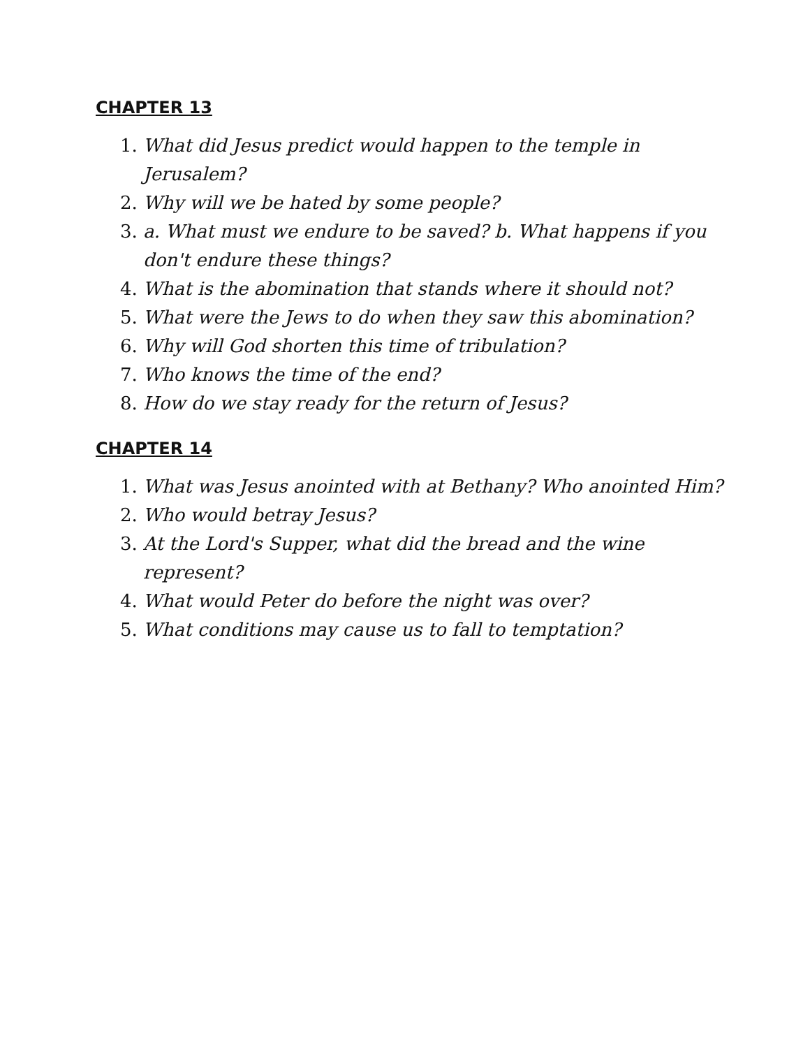CHAPTER 13
1. What did Jesus predict would happen to the temple in Jerusalem?
2. Why will we be hated by some people?
3. a. What must we endure to be saved? b. What happens if you don't endure these things?
4. What is the abomination that stands where it should not?
5. What were the Jews to do when they saw this abomination?
6. Why will God shorten this time of tribulation?
7. Who knows the time of the end?
8. How do we stay ready for the return of Jesus?
CHAPTER 14
1. What was Jesus anointed with at Bethany? Who anointed Him?
2. Who would betray Jesus?
3. At the Lord's Supper, what did the bread and the wine represent?
4. What would Peter do before the night was over?
5. What conditions may cause us to fall to temptation?